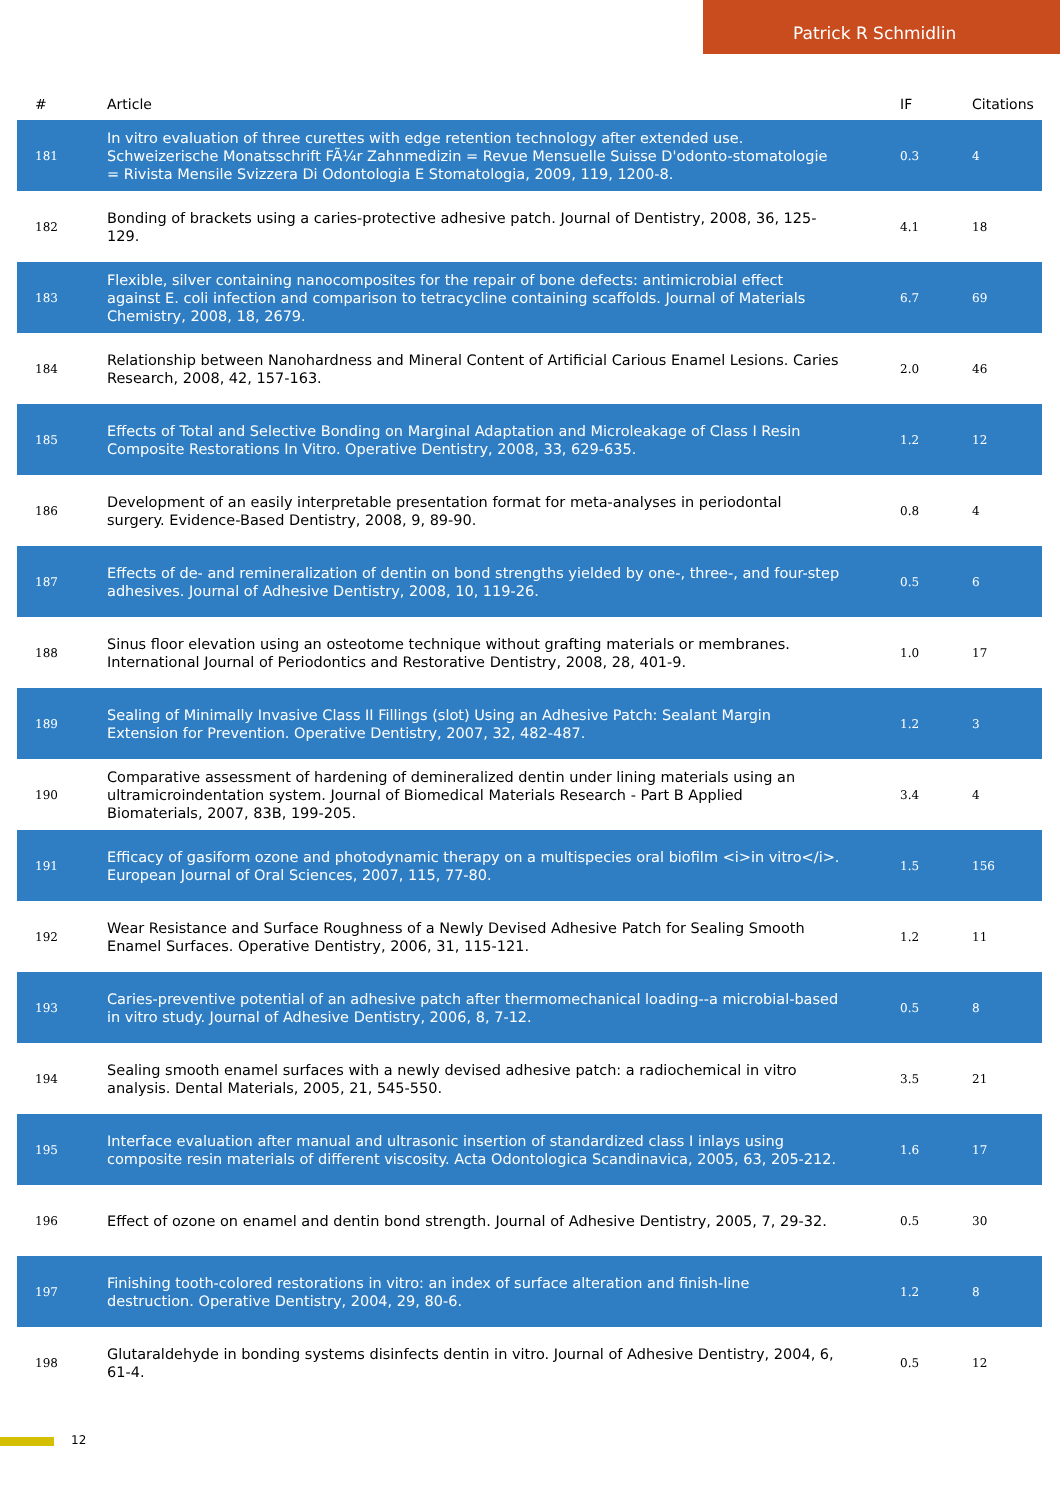Patrick R Schmidlin
| # | Article | IF | Citations |
| --- | --- | --- | --- |
| 181 | In vitro evaluation of three curettes with edge retention technology after extended use. Schweizerische Monatsschrift FÃ¼r Zahnmedizin = Revue Mensuelle Suisse D'odonto-stomatologie = Rivista Mensile Svizzera Di Odontologia E Stomatologia, 2009, 119, 1200-8. | 0.3 | 4 |
| 182 | Bonding of brackets using a caries-protective adhesive patch. Journal of Dentistry, 2008, 36, 125-129. | 4.1 | 18 |
| 183 | Flexible, silver containing nanocomposites for the repair of bone defects: antimicrobial effect against E. coli infection and comparison to tetracycline containing scaffolds. Journal of Materials Chemistry, 2008, 18, 2679. | 6.7 | 69 |
| 184 | Relationship between Nanohardness and Mineral Content of Artificial Carious Enamel Lesions. Caries Research, 2008, 42, 157-163. | 2.0 | 46 |
| 185 | Effects of Total and Selective Bonding on Marginal Adaptation and Microleakage of Class I Resin Composite Restorations In Vitro. Operative Dentistry, 2008, 33, 629-635. | 1.2 | 12 |
| 186 | Development of an easily interpretable presentation format for meta-analyses in periodontal surgery. Evidence-Based Dentistry, 2008, 9, 89-90. | 0.8 | 4 |
| 187 | Effects of de- and remineralization of dentin on bond strengths yielded by one-, three-, and four-step adhesives. Journal of Adhesive Dentistry, 2008, 10, 119-26. | 0.5 | 6 |
| 188 | Sinus floor elevation using an osteotome technique without grafting materials or membranes. International Journal of Periodontics and Restorative Dentistry, 2008, 28, 401-9. | 1.0 | 17 |
| 189 | Sealing of Minimally Invasive Class II Fillings (slot) Using an Adhesive Patch: Sealant Margin Extension for Prevention. Operative Dentistry, 2007, 32, 482-487. | 1.2 | 3 |
| 190 | Comparative assessment of hardening of demineralized dentin under lining materials using an ultramicroindentation system. Journal of Biomedical Materials Research - Part B Applied Biomaterials, 2007, 83B, 199-205. | 3.4 | 4 |
| 191 | Efficacy of gasiform ozone and photodynamic therapy on a multispecies oral biofilm <i>in vitro</i>. European Journal of Oral Sciences, 2007, 115, 77-80. | 1.5 | 156 |
| 192 | Wear Resistance and Surface Roughness of a Newly Devised Adhesive Patch for Sealing Smooth Enamel Surfaces. Operative Dentistry, 2006, 31, 115-121. | 1.2 | 11 |
| 193 | Caries-preventive potential of an adhesive patch after thermomechanical loading--a microbial-based in vitro study. Journal of Adhesive Dentistry, 2006, 8, 7-12. | 0.5 | 8 |
| 194 | Sealing smooth enamel surfaces with a newly devised adhesive patch: a radiochemical in vitro analysis. Dental Materials, 2005, 21, 545-550. | 3.5 | 21 |
| 195 | Interface evaluation after manual and ultrasonic insertion of standardized class I inlays using composite resin materials of different viscosity. Acta Odontologica Scandinavica, 2005, 63, 205-212. | 1.6 | 17 |
| 196 | Effect of ozone on enamel and dentin bond strength. Journal of Adhesive Dentistry, 2005, 7, 29-32. | 0.5 | 30 |
| 197 | Finishing tooth-colored restorations in vitro: an index of surface alteration and finish-line destruction. Operative Dentistry, 2004, 29, 80-6. | 1.2 | 8 |
| 198 | Glutaraldehyde in bonding systems disinfects dentin in vitro. Journal of Adhesive Dentistry, 2004, 6, 61-4. | 0.5 | 12 |
12